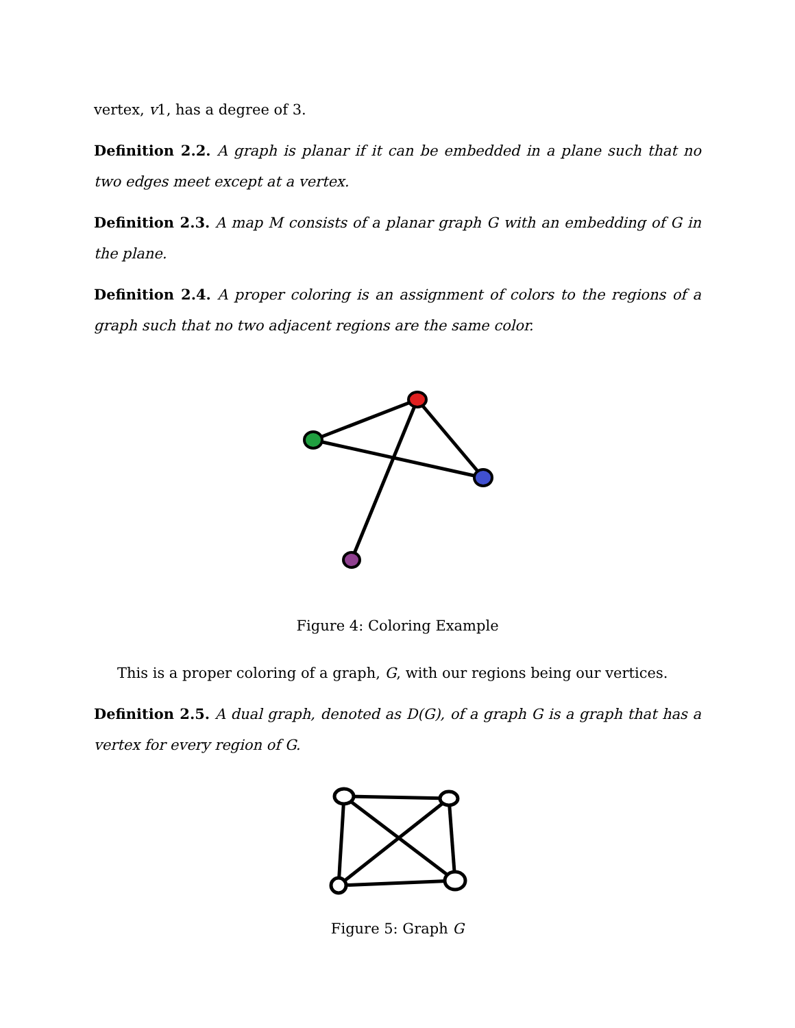vertex, v1, has a degree of 3.
Definition 2.2. A graph is planar if it can be embedded in a plane such that no two edges meet except at a vertex.
Definition 2.3. A map M consists of a planar graph G with an embedding of G in the plane.
Definition 2.4. A proper coloring is an assignment of colors to the regions of a graph such that no two adjacent regions are the same color.
Figure 4: Coloring Example
This is a proper coloring of a graph, G, with our regions being our vertices.
Definition 2.5. A dual graph, denoted as D(G), of a graph G is a graph that has a vertex for every region of G.
Figure 5: Graph G